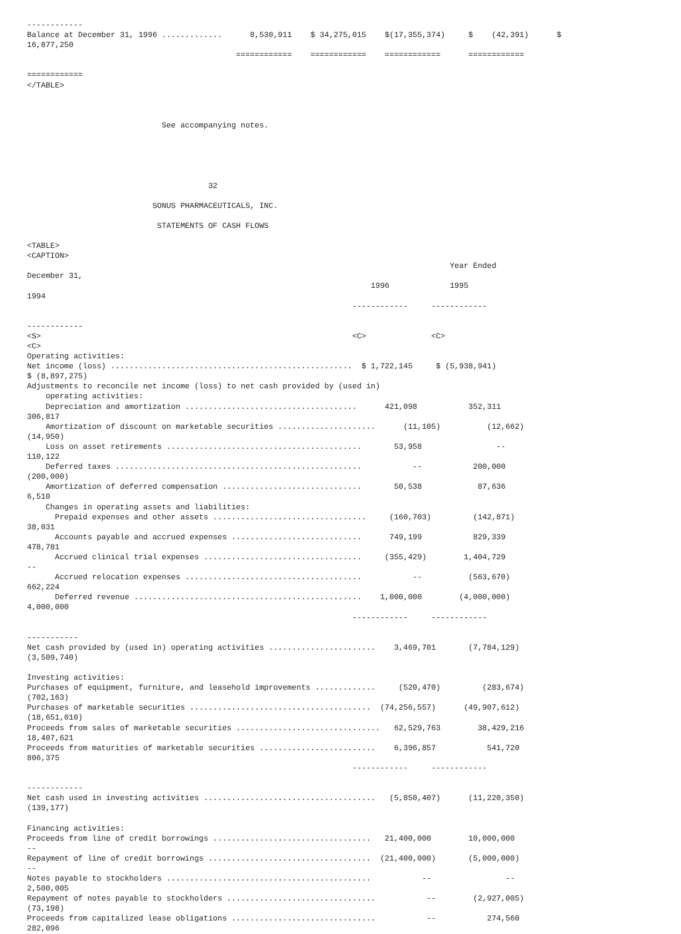------------
Balance at December 31, 1996 .............      8,530,911    $ 34,275,015    $(17,355,374)     $    (42,391)      $
16,877,250
                                             ============    ============    ============      ============

============
</TABLE>



                             See accompanying notes.





                                       32

                           SONUS PHARMACEUTICALS, INC.

                            STATEMENTS OF CASH FLOWS

<TABLE>
<CAPTION>
                                                                                           Year Ended
December 31,
                                                                          1996             1995
1994
                                                                      ------------     ------------

------------
<S>                                                                   <C>              <C>
<C>
Operating activities:
Net income (loss) ....................................................  $ 1,722,145     $ (5,938,941)
$ (8,897,275)
Adjustments to reconcile net income (loss) to net cash provided by (used in)
    operating activities:
    Depreciation and amortization .....................................      421,098           352,311
306,817
    Amortization of discount on marketable securities .....................      (11,105)          (12,662)
(14,950)
    Loss on asset retirements ..........................................       53,958                --
110,122
    Deferred taxes .....................................................           --           200,000
(200,000)
    Amortization of deferred compensation ..............................       50,538            87,636
6,510
    Changes in operating assets and liabilities:
      Prepaid expenses and other assets .................................     (160,703)         (142,871)
38,031
      Accounts payable and accrued expenses ............................      749,199           829,339
478,781
      Accrued clinical trial expenses ..................................     (355,429)        1,404,729
--
      Accrued relocation expenses ......................................           --          (563,670)
662,224
      Deferred revenue .................................................    1,000,000        (4,000,000)
4,000,000
                                                                      ------------     ------------

-----------
Net cash provided by (used in) operating activities .......................    3,469,701       (7,784,129)
(3,509,740)

Investing activities:
Purchases of equipment, furniture, and leasehold improvements .............     (520,470)         (283,674)
(702,163)
Purchases of marketable securities .......................................  (74,256,557)      (49,907,612)
(18,651,010)
Proceeds from sales of marketable securities ...............................   62,529,763        38,429,216
18,407,621
Proceeds from maturities of marketable securities .........................    6,396,857           541,720
806,375
                                                                      ------------     ------------

------------
Net cash used in investing activities .....................................   (5,850,407)      (11,220,350)
(139,177)

Financing activities:
Proceeds from line of credit borrowings ..................................   21,400,000        10,000,000
--
Repayment of line of credit borrowings ...................................  (21,400,000)       (5,000,000)
--
Notes payable to stockholders ............................................           --                --
2,500,005
Repayment of notes payable to stockholders ................................           --        (2,927,005)
(73,198)
Proceeds from capitalized lease obligations ...............................           --           274,560
282,096